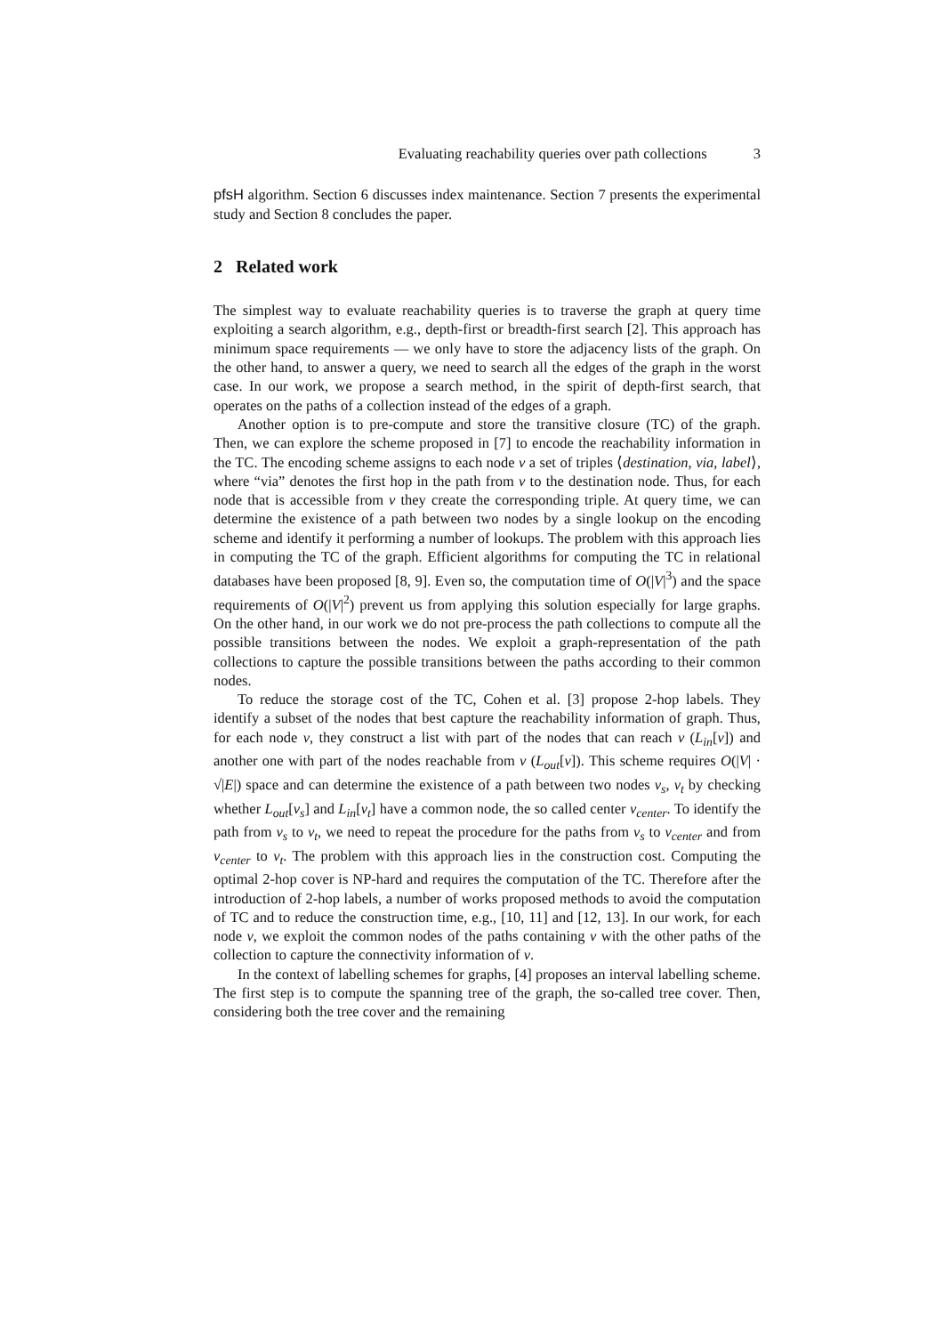Evaluating reachability queries over path collections 3
pfsH algorithm. Section 6 discusses index maintenance. Section 7 presents the experimental study and Section 8 concludes the paper.
2 Related work
The simplest way to evaluate reachability queries is to traverse the graph at query time exploiting a search algorithm, e.g., depth-first or breadth-first search [2]. This approach has minimum space requirements — we only have to store the adjacency lists of the graph. On the other hand, to answer a query, we need to search all the edges of the graph in the worst case. In our work, we propose a search method, in the spirit of depth-first search, that operates on the paths of a collection instead of the edges of a graph.
Another option is to pre-compute and store the transitive closure (TC) of the graph. Then, we can explore the scheme proposed in [7] to encode the reachability information in the TC. The encoding scheme assigns to each node v a set of triples ⟨destination, via, label⟩, where “via” denotes the first hop in the path from v to the destination node. Thus, for each node that is accessible from v they create the corresponding triple. At query time, we can determine the existence of a path between two nodes by a single lookup on the encoding scheme and identify it performing a number of lookups. The problem with this approach lies in computing the TC of the graph. Efficient algorithms for computing the TC in relational databases have been proposed [8, 9]. Even so, the computation time of O(|V|<sup>3</sup>) and the space requirements of O(|V|<sup>2</sup>) prevent us from applying this solution especially for large graphs. On the other hand, in our work we do not pre-process the path collections to compute all the possible transitions between the nodes. We exploit a graph-representation of the path collections to capture the possible transitions between the paths according to their common nodes.
To reduce the storage cost of the TC, Cohen et al. [3] propose 2-hop labels. They identify a subset of the nodes that best capture the reachability information of graph. Thus, for each node v, they construct a list with part of the nodes that can reach v (L<sub>in</sub>[v]) and another one with part of the nodes reachable from v (L<sub>out</sub>[v]). This scheme requires O(|V| · √|E|) space and can determine the existence of a path between two nodes v<sub>s</sub>, v<sub>t</sub> by checking whether L<sub>out</sub>[v<sub>s</sub>] and L<sub>in</sub>[v<sub>t</sub>] have a common node, the so called center v<sub>center</sub>. To identify the path from v<sub>s</sub> to v<sub>t</sub>, we need to repeat the procedure for the paths from v<sub>s</sub> to v<sub>center</sub> and from v<sub>center</sub> to v<sub>t</sub>. The problem with this approach lies in the construction cost. Computing the optimal 2-hop cover is NP-hard and requires the computation of the TC. Therefore after the introduction of 2-hop labels, a number of works proposed methods to avoid the computation of TC and to reduce the construction time, e.g., [10, 11] and [12, 13]. In our work, for each node v, we exploit the common nodes of the paths containing v with the other paths of the collection to capture the connectivity information of v.
In the context of labelling schemes for graphs, [4] proposes an interval labelling scheme. The first step is to compute the spanning tree of the graph, the so-called tree cover. Then, considering both the tree cover and the remaining